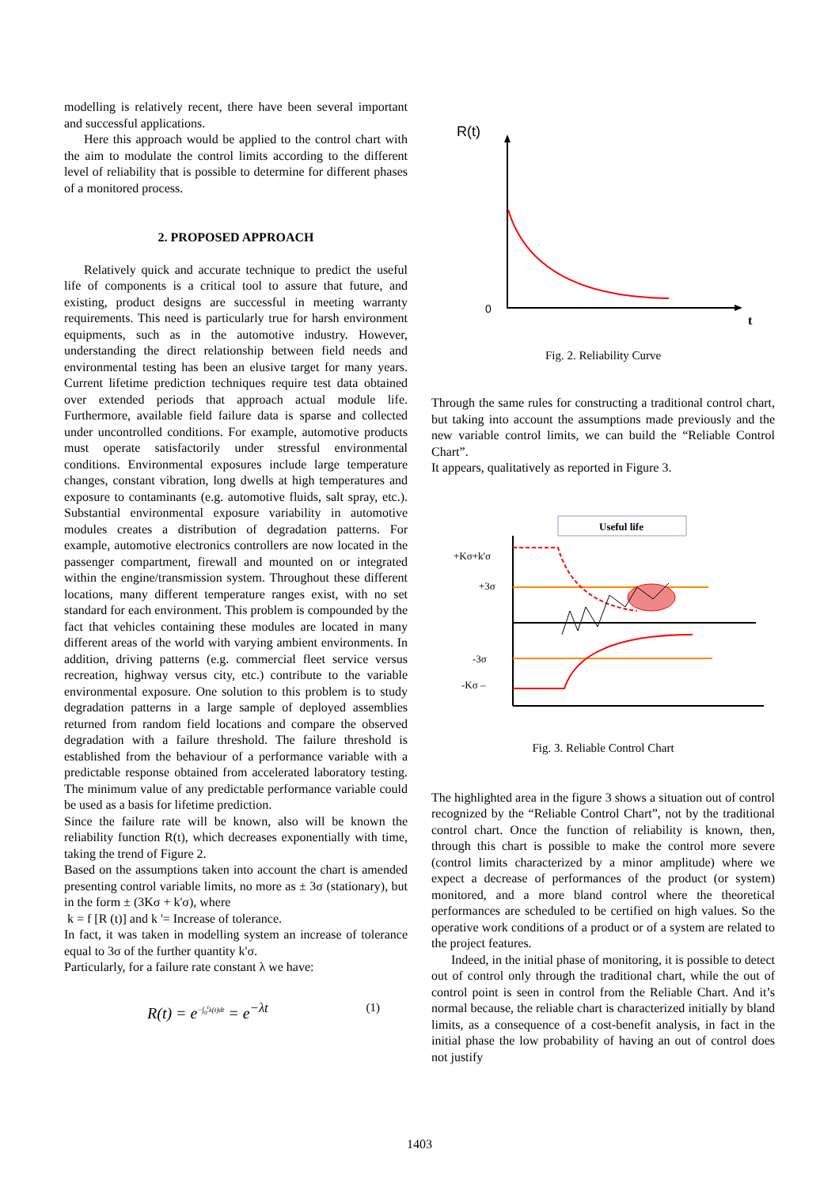modelling is relatively recent, there have been several important and successful applications.
Here this approach would be applied to the control chart with the aim to modulate the control limits according to the different level of reliability that is possible to determine for different phases of a monitored process.
2. PROPOSED APPROACH
Relatively quick and accurate technique to predict the useful life of components is a critical tool to assure that future, and existing, product designs are successful in meeting warranty requirements. This need is particularly true for harsh environment equipments, such as in the automotive industry. However, understanding the direct relationship between field needs and environmental testing has been an elusive target for many years. Current lifetime prediction techniques require test data obtained over extended periods that approach actual module life. Furthermore, available field failure data is sparse and collected under uncontrolled conditions. For example, automotive products must operate satisfactorily under stressful environmental conditions. Environmental exposures include large temperature changes, constant vibration, long dwells at high temperatures and exposure to contaminants (e.g. automotive fluids, salt spray, etc.). Substantial environmental exposure variability in automotive modules creates a distribution of degradation patterns. For example, automotive electronics controllers are now located in the passenger compartment, firewall and mounted on or integrated within the engine/transmission system. Throughout these different locations, many different temperature ranges exist, with no set standard for each environment. This problem is compounded by the fact that vehicles containing these modules are located in many different areas of the world with varying ambient environments. In addition, driving patterns (e.g. commercial fleet service versus recreation, highway versus city, etc.) contribute to the variable environmental exposure. One solution to this problem is to study degradation patterns in a large sample of deployed assemblies returned from random field locations and compare the observed degradation with a failure threshold. The failure threshold is established from the behaviour of a performance variable with a predictable response obtained from accelerated laboratory testing. The minimum value of any predictable performance variable could be used as a basis for lifetime prediction.
Since the failure rate will be known, also will be known the reliability function R(t), which decreases exponentially with time, taking the trend of Figure 2.
Based on the assumptions taken into account the chart is amended presenting control variable limits, no more as ± 3σ (stationary), but in the form ± (3Kσ + k'σ), where
k = f [R (t)] and k '= Increase of tolerance.
In fact, it was taken in modelling system an increase of tolerance equal to 3σ of the further quantity k'σ.
Particularly, for a failure rate constant λ we have:
R(t) = e<sup>−∫<sub>0</sub><sup>t</sup>λ(t)dt</sup> = e<sup>−λt</sup> (1)
R(t)
0
t
Fig. 2. Reliability Curve
Through the same rules for constructing a traditional control chart, but taking into account the assumptions made previously and the new variable control limits, we can build the “Reliable Control Chart”.
It appears, qualitatively as reported in Figure 3.
Useful life
+Kσ+k'σ
+3σ
-3σ
-Kσ –
Fig. 3. Reliable Control Chart
The highlighted area in the figure 3 shows a situation out of control recognized by the “Reliable Control Chart”, not by the traditional control chart. Once the function of reliability is known, then, through this chart is possible to make the control more severe (control limits characterized by a minor amplitude) where we expect a decrease of performances of the product (or system) monitored, and a more bland control where the theoretical performances are scheduled to be certified on high values. So the operative work conditions of a product or of a system are related to the project features.
Indeed, in the initial phase of monitoring, it is possible to detect out of control only through the traditional chart, while the out of control point is seen in control from the Reliable Chart. And it’s normal because, the reliable chart is characterized initially by bland limits, as a consequence of a cost-benefit analysis, in fact in the initial phase the low probability of having an out of control does not justify
1403